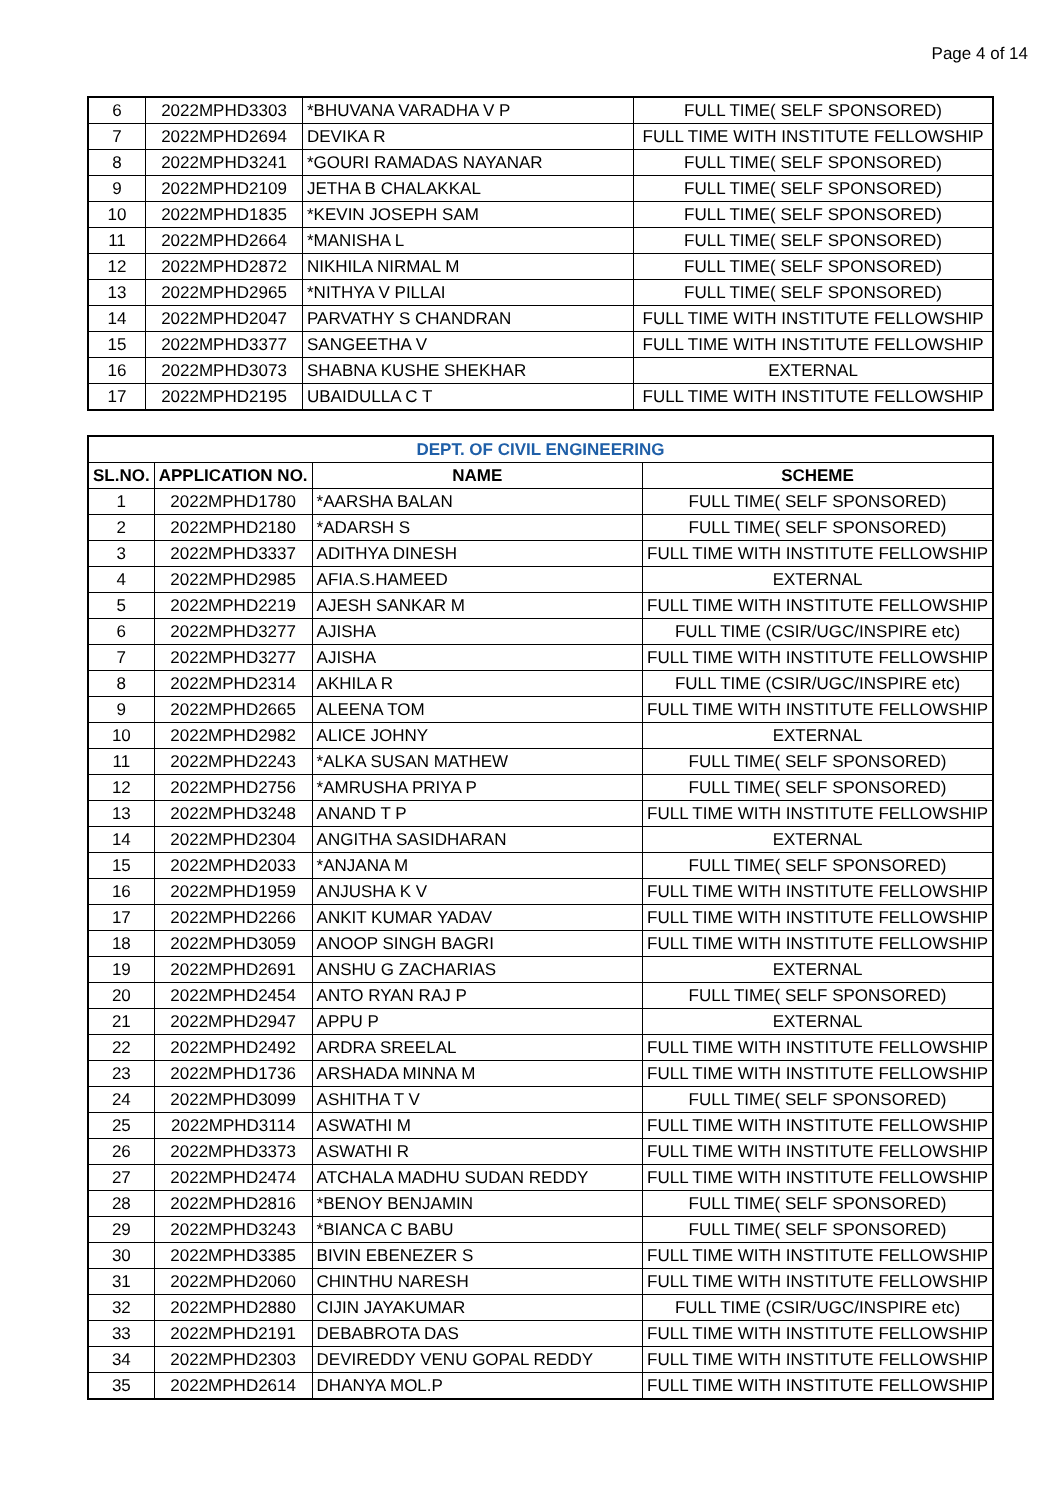Page 4 of 14
| 6 | 2022MPHD3303 | *BHUVANA VARADHA V P | FULL TIME( SELF SPONSORED) |
| 7 | 2022MPHD2694 | DEVIKA R | FULL TIME WITH INSTITUTE FELLOWSHIP |
| 8 | 2022MPHD3241 | *GOURI RAMADAS NAYANAR | FULL TIME( SELF SPONSORED) |
| 9 | 2022MPHD2109 | JETHA B CHALAKKAL | FULL TIME( SELF SPONSORED) |
| 10 | 2022MPHD1835 | *KEVIN JOSEPH SAM | FULL TIME( SELF SPONSORED) |
| 11 | 2022MPHD2664 | *MANISHA L | FULL TIME( SELF SPONSORED) |
| 12 | 2022MPHD2872 | NIKHILA NIRMAL M | FULL TIME( SELF SPONSORED) |
| 13 | 2022MPHD2965 | *NITHYA V PILLAI | FULL TIME( SELF SPONSORED) |
| 14 | 2022MPHD2047 | PARVATHY S CHANDRAN | FULL TIME WITH INSTITUTE FELLOWSHIP |
| 15 | 2022MPHD3377 | SANGEETHA V | FULL TIME WITH INSTITUTE FELLOWSHIP |
| 16 | 2022MPHD3073 | SHABNA KUSHE SHEKHAR | EXTERNAL |
| 17 | 2022MPHD2195 | UBAIDULLA C T | FULL TIME WITH INSTITUTE FELLOWSHIP |
| DEPT. OF CIVIL ENGINEERING | | | |
| --- | --- | --- | --- |
| SL.NO. | APPLICATION NO. | NAME | SCHEME |
| 1 | 2022MPHD1780 | *AARSHA BALAN | FULL TIME( SELF SPONSORED) |
| 2 | 2022MPHD2180 | *ADARSH S | FULL TIME( SELF SPONSORED) |
| 3 | 2022MPHD3337 | ADITHYA DINESH | FULL TIME WITH INSTITUTE FELLOWSHIP |
| 4 | 2022MPHD2985 | AFIA.S.HAMEED | EXTERNAL |
| 5 | 2022MPHD2219 | AJESH SANKAR M | FULL TIME WITH INSTITUTE FELLOWSHIP |
| 6 | 2022MPHD3277 | AJISHA | FULL TIME (CSIR/UGC/INSPIRE etc) |
| 7 | 2022MPHD3277 | AJISHA | FULL TIME WITH INSTITUTE FELLOWSHIP |
| 8 | 2022MPHD2314 | AKHILA R | FULL TIME (CSIR/UGC/INSPIRE etc) |
| 9 | 2022MPHD2665 | ALEENA TOM | FULL TIME WITH INSTITUTE FELLOWSHIP |
| 10 | 2022MPHD2982 | ALICE JOHNY | EXTERNAL |
| 11 | 2022MPHD2243 | *ALKA SUSAN MATHEW | FULL TIME( SELF SPONSORED) |
| 12 | 2022MPHD2756 | *AMRUSHA PRIYA P | FULL TIME( SELF SPONSORED) |
| 13 | 2022MPHD3248 | ANAND T P | FULL TIME WITH INSTITUTE FELLOWSHIP |
| 14 | 2022MPHD2304 | ANGITHA SASIDHARAN | EXTERNAL |
| 15 | 2022MPHD2033 | *ANJANA M | FULL TIME( SELF SPONSORED) |
| 16 | 2022MPHD1959 | ANJUSHA K V | FULL TIME WITH INSTITUTE FELLOWSHIP |
| 17 | 2022MPHD2266 | ANKIT KUMAR YADAV | FULL TIME WITH INSTITUTE FELLOWSHIP |
| 18 | 2022MPHD3059 | ANOOP SINGH BAGRI | FULL TIME WITH INSTITUTE FELLOWSHIP |
| 19 | 2022MPHD2691 | ANSHU G ZACHARIAS | EXTERNAL |
| 20 | 2022MPHD2454 | ANTO RYAN RAJ P | FULL TIME( SELF SPONSORED) |
| 21 | 2022MPHD2947 | APPU P | EXTERNAL |
| 22 | 2022MPHD2492 | ARDRA SREELAL | FULL TIME WITH INSTITUTE FELLOWSHIP |
| 23 | 2022MPHD1736 | ARSHADA MINNA M | FULL TIME WITH INSTITUTE FELLOWSHIP |
| 24 | 2022MPHD3099 | ASHITHA T V | FULL TIME( SELF SPONSORED) |
| 25 | 2022MPHD3114 | ASWATHI M | FULL TIME WITH INSTITUTE FELLOWSHIP |
| 26 | 2022MPHD3373 | ASWATHI R | FULL TIME WITH INSTITUTE FELLOWSHIP |
| 27 | 2022MPHD2474 | ATCHALA MADHU SUDAN REDDY | FULL TIME WITH INSTITUTE FELLOWSHIP |
| 28 | 2022MPHD2816 | *BENOY BENJAMIN | FULL TIME( SELF SPONSORED) |
| 29 | 2022MPHD3243 | *BIANCA C BABU | FULL TIME( SELF SPONSORED) |
| 30 | 2022MPHD3385 | BIVIN EBENEZER S | FULL TIME WITH INSTITUTE FELLOWSHIP |
| 31 | 2022MPHD2060 | CHINTHU NARESH | FULL TIME WITH INSTITUTE FELLOWSHIP |
| 32 | 2022MPHD2880 | CIJIN JAYAKUMAR | FULL TIME (CSIR/UGC/INSPIRE etc) |
| 33 | 2022MPHD2191 | DEBABROTA DAS | FULL TIME WITH INSTITUTE FELLOWSHIP |
| 34 | 2022MPHD2303 | DEVIREDDY VENU GOPAL REDDY | FULL TIME WITH INSTITUTE FELLOWSHIP |
| 35 | 2022MPHD2614 | DHANYA MOL.P | FULL TIME WITH INSTITUTE FELLOWSHIP |